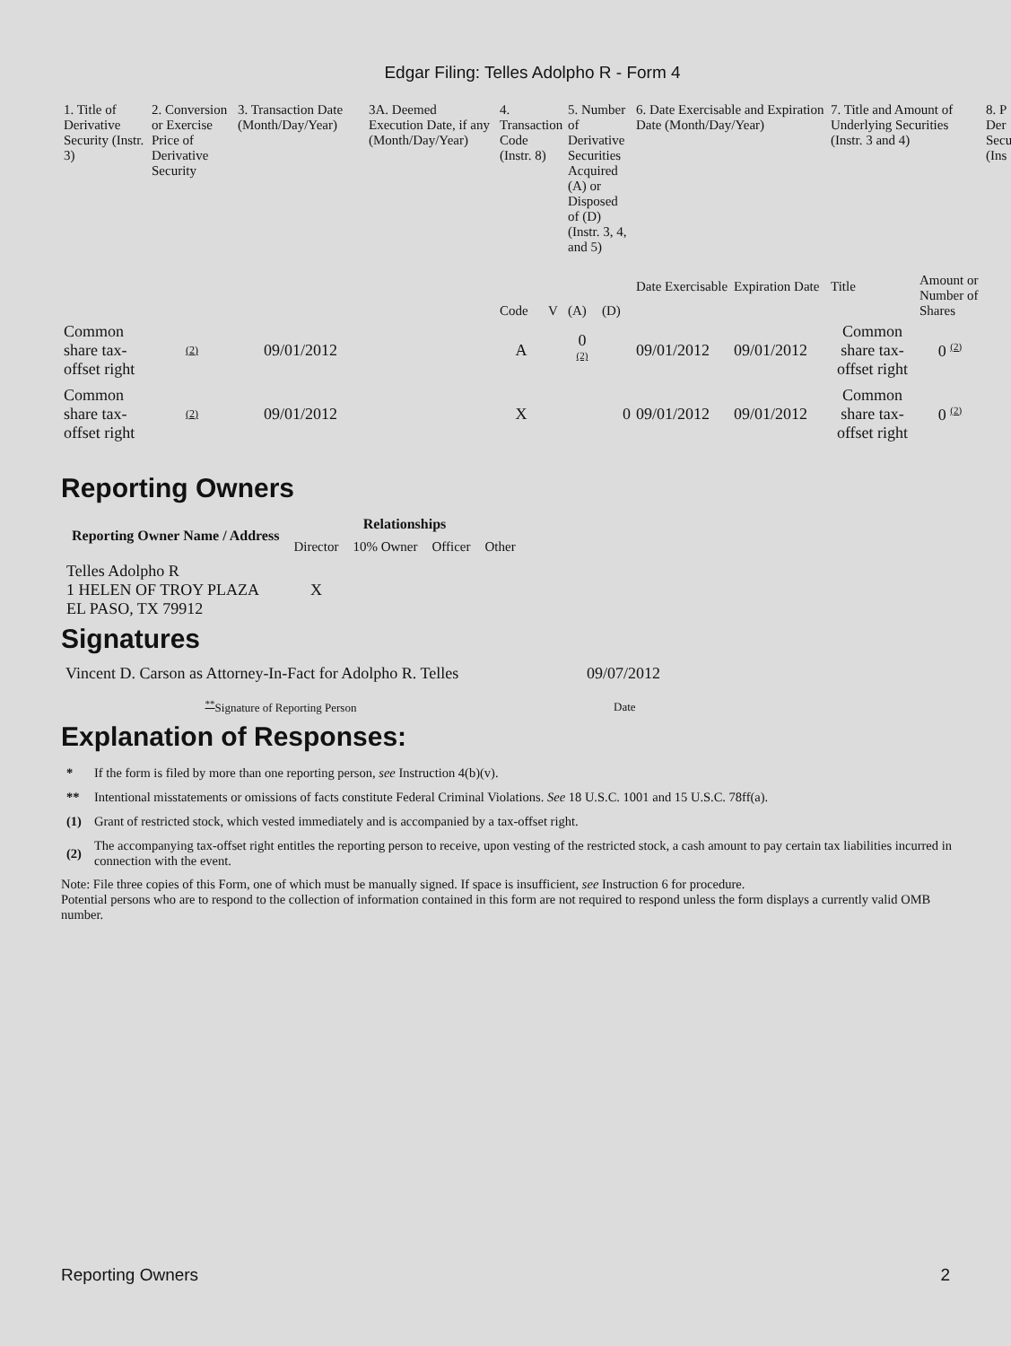Edgar Filing: Telles Adolpho R - Form 4
| 1. Title of Derivative Security (Instr. 3) | 2. Conversion or Exercise Price of Derivative Security | 3. Transaction Date (Month/Day/Year) | 3A. Deemed Execution Date, if any (Month/Day/Year) | 4. Transaction Code (Instr. 8) | | 5. Number of Derivative Securities Acquired (A) or Disposed of (D) (Instr. 3, 4, and 5) | | 6. Date Exercisable and Expiration Date (Month/Day/Year) | | 7. Title and Amount of Underlying Securities (Instr. 3 and 4) | | 8. P Der Secu (Ins |
| --- | --- | --- | --- | --- | --- | --- | --- | --- | --- | --- | --- | --- |
| | | | | Code | V | (A) | (D) | Date Exercisable | Expiration Date | Title | Amount or Number of Shares | |
| Common share tax-offset right | (2) | 09/01/2012 | | A | | 0 <sup>(2)</sup> | | 09/01/2012 | 09/01/2012 | Common share tax-offset right | 0 <sup>(2)</sup> | |
| Common share tax-offset right | (2) | 09/01/2012 | | X | | | 0 | 09/01/2012 | 09/01/2012 | Common share tax-offset right | 0 <sup>(2)</sup> | |
Reporting Owners
| Reporting Owner Name / Address | Relationships | | | |
| --- | --- | --- | --- | --- |
| | Director | 10% Owner | Officer | Other |
| Telles Adolpho R 1 HELEN OF TROY PLAZA EL PASO, TX 79912 | X | | | |
Signatures
| Vincent D. Carson as Attorney-In-Fact for Adolpho R. Telles | 09/07/2012 |
| <sup>**</sup> Signature of Reporting Person | Date |
Explanation of Responses:
| * | If the form is filed by more than one reporting person, see Instruction 4(b)(v). |
| ** | Intentional misstatements or omissions of facts constitute Federal Criminal Violations. See 18 U.S.C. 1001 and 15 U.S.C. 78ff(a). |
| (1) | Grant of restricted stock, which vested immediately and is accompanied by a tax-offset right. |
| (2) | The accompanying tax-offset right entitles the reporting person to receive, upon vesting of the restricted stock, a cash amount to pay certain tax liabilities incurred in connection with the event. |
Note: File three copies of this Form, one of which must be manually signed. If space is insufficient, see Instruction 6 for procedure.
Potential persons who are to respond to the collection of information contained in this form are not required to respond unless the form displays a currently valid OMB number.
Reporting Owners 2